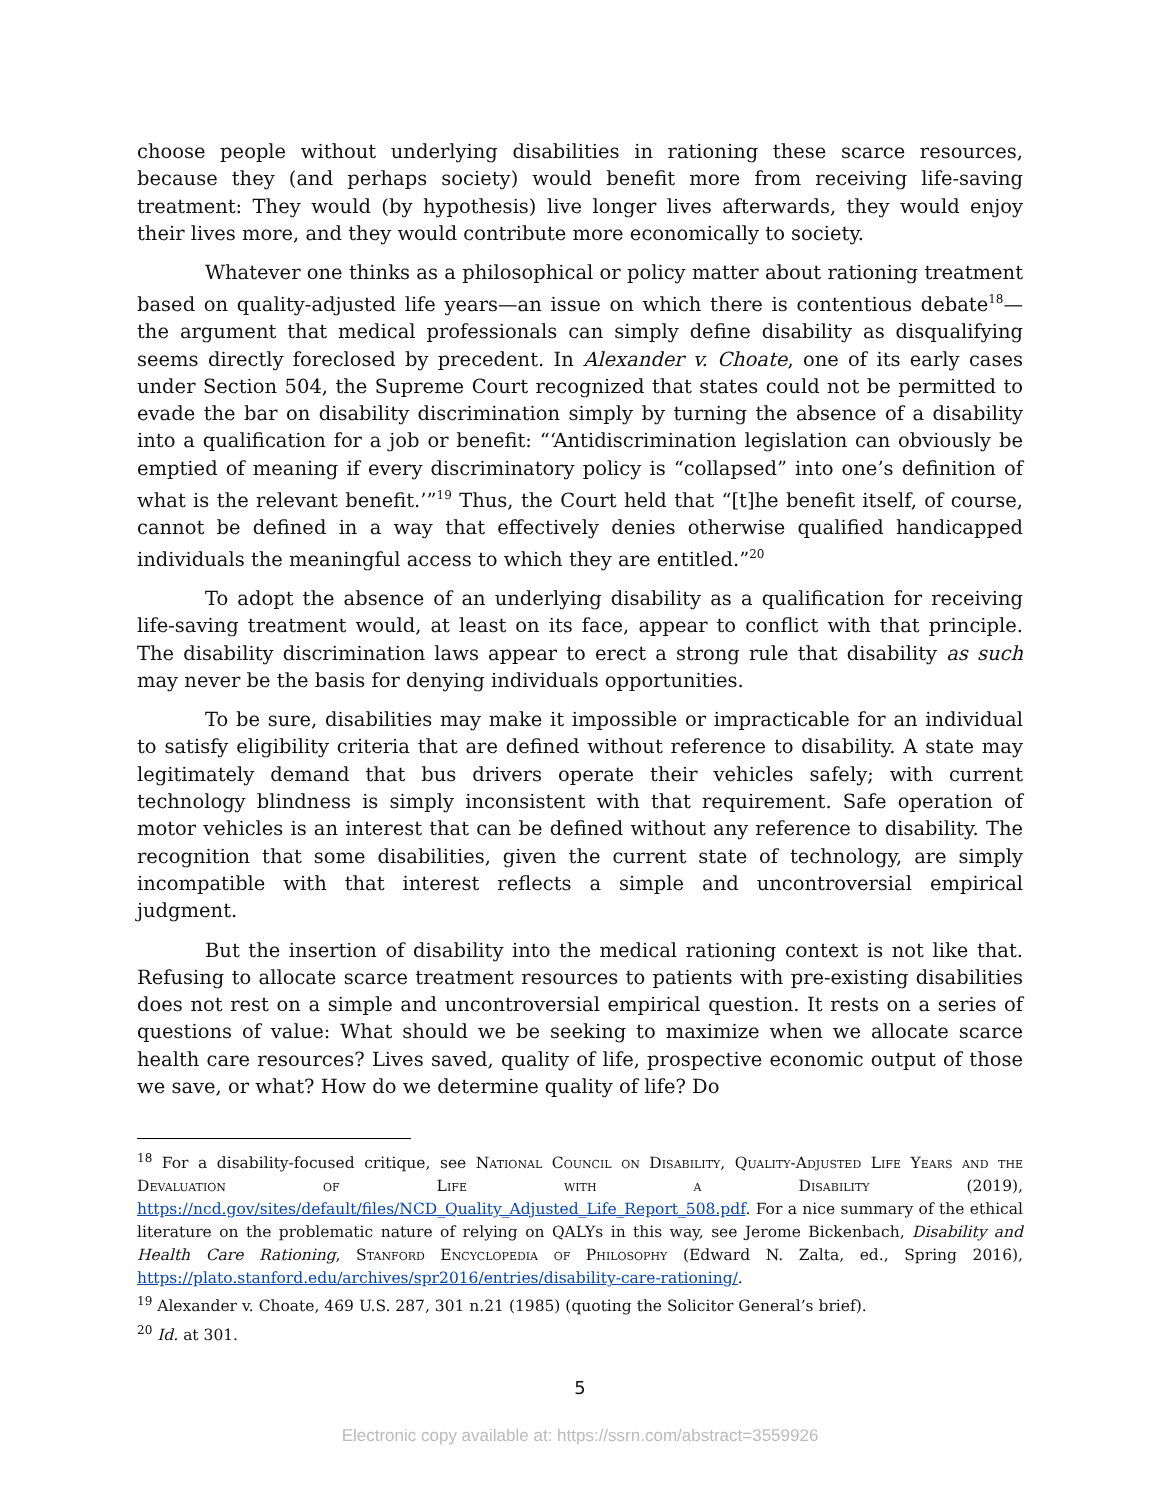choose people without underlying disabilities in rationing these scarce resources, because they (and perhaps society) would benefit more from receiving life-saving treatment: They would (by hypothesis) live longer lives afterwards, they would enjoy their lives more, and they would contribute more economically to society.
Whatever one thinks as a philosophical or policy matter about rationing treatment based on quality-adjusted life years—an issue on which there is contentious debate<sup>18</sup>—the argument that medical professionals can simply define disability as disqualifying seems directly foreclosed by precedent. In Alexander v. Choate, one of its early cases under Section 504, the Supreme Court recognized that states could not be permitted to evade the bar on disability discrimination simply by turning the absence of a disability into a qualification for a job or benefit: “‘Antidiscrimination legislation can obviously be emptied of meaning if every discriminatory policy is “collapsed” into one’s definition of what is the relevant benefit.’”<sup>19</sup> Thus, the Court held that “[t]he benefit itself, of course, cannot be defined in a way that effectively denies otherwise qualified handicapped individuals the meaningful access to which they are entitled.”<sup>20</sup>
To adopt the absence of an underlying disability as a qualification for receiving life-saving treatment would, at least on its face, appear to conflict with that principle. The disability discrimination laws appear to erect a strong rule that disability as such may never be the basis for denying individuals opportunities.
To be sure, disabilities may make it impossible or impracticable for an individual to satisfy eligibility criteria that are defined without reference to disability. A state may legitimately demand that bus drivers operate their vehicles safely; with current technology blindness is simply inconsistent with that requirement. Safe operation of motor vehicles is an interest that can be defined without any reference to disability. The recognition that some disabilities, given the current state of technology, are simply incompatible with that interest reflects a simple and uncontroversial empirical judgment.
But the insertion of disability into the medical rationing context is not like that. Refusing to allocate scarce treatment resources to patients with pre-existing disabilities does not rest on a simple and uncontroversial empirical question. It rests on a series of questions of value: What should we be seeking to maximize when we allocate scarce health care resources? Lives saved, quality of life, prospective economic output of those we save, or what? How do we determine quality of life? Do
<sup>18</sup> For a disability-focused critique, see National Council on Disability, Quality-Adjusted Life Years and the Devaluation of Life with a Disability (2019), https://ncd.gov/sites/default/files/NCD_Quality_Adjusted_Life_Report_508.pdf. For a nice summary of the ethical literature on the problematic nature of relying on QALYs in this way, see Jerome Bickenbach, Disability and Health Care Rationing, Stanford Encyclopedia of Philosophy (Edward N. Zalta, ed., Spring 2016), https://plato.stanford.edu/archives/spr2016/entries/disability-care-rationing/.
<sup>19</sup> Alexander v. Choate, 469 U.S. 287, 301 n.21 (1985) (quoting the Solicitor General’s brief).
<sup>20</sup> Id. at 301.
5
Electronic copy available at: https://ssrn.com/abstract=3559926